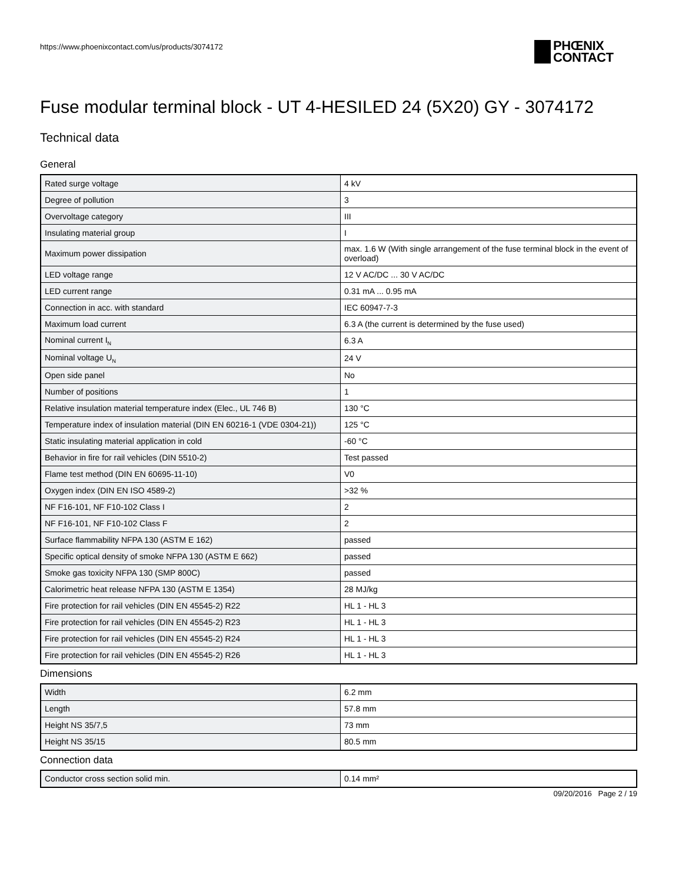https://www.phoenixcontact.com/us/products/3074172
PHŒNIX
CONTACT
Fuse modular terminal block - UT 4-HESILED 24 (5X20) GY - 3074172
Technical data
General
| Rated surge voltage | 4 kV |
| Degree of pollution | 3 |
| Overvoltage category | III |
| Insulating material group | I |
| Maximum power dissipation | max. 1.6 W (With single arrangement of the fuse terminal block in the event of overload) |
| LED voltage range | 12 V AC/DC ... 30 V AC/DC |
| LED current range | 0.31 mA ... 0.95 mA |
| Connection in acc. with standard | IEC 60947-7-3 |
| Maximum load current | 6.3 A (the current is determined by the fuse used) |
| Nominal current I<sub>N</sub> | 6.3 A |
| Nominal voltage U<sub>N</sub> | 24 V |
| Open side panel | No |
| Number of positions | 1 |
| Relative insulation material temperature index (Elec., UL 746 B) | 130 °C |
| Temperature index of insulation material (DIN EN 60216-1 (VDE 0304-21)) | 125 °C |
| Static insulating material application in cold | -60 °C |
| Behavior in fire for rail vehicles (DIN 5510-2) | Test passed |
| Flame test method (DIN EN 60695-11-10) | V0 |
| Oxygen index (DIN EN ISO 4589-2) | >32 % |
| NF F16-101, NF F10-102 Class I | 2 |
| NF F16-101, NF F10-102 Class F | 2 |
| Surface flammability NFPA 130 (ASTM E 162) | passed |
| Specific optical density of smoke NFPA 130 (ASTM E 662) | passed |
| Smoke gas toxicity NFPA 130 (SMP 800C) | passed |
| Calorimetric heat release NFPA 130 (ASTM E 1354) | 28 MJ/kg |
| Fire protection for rail vehicles (DIN EN 45545-2) R22 | HL 1 - HL 3 |
| Fire protection for rail vehicles (DIN EN 45545-2) R23 | HL 1 - HL 3 |
| Fire protection for rail vehicles (DIN EN 45545-2) R24 | HL 1 - HL 3 |
| Fire protection for rail vehicles (DIN EN 45545-2) R26 | HL 1 - HL 3 |
Dimensions
| Width | 6.2 mm |
| Length | 57.8 mm |
| Height NS 35/7,5 | 73 mm |
| Height NS 35/15 | 80.5 mm |
Connection data
| Conductor cross section solid min. | 0.14 mm² |
09/20/2016 Page 2 / 19